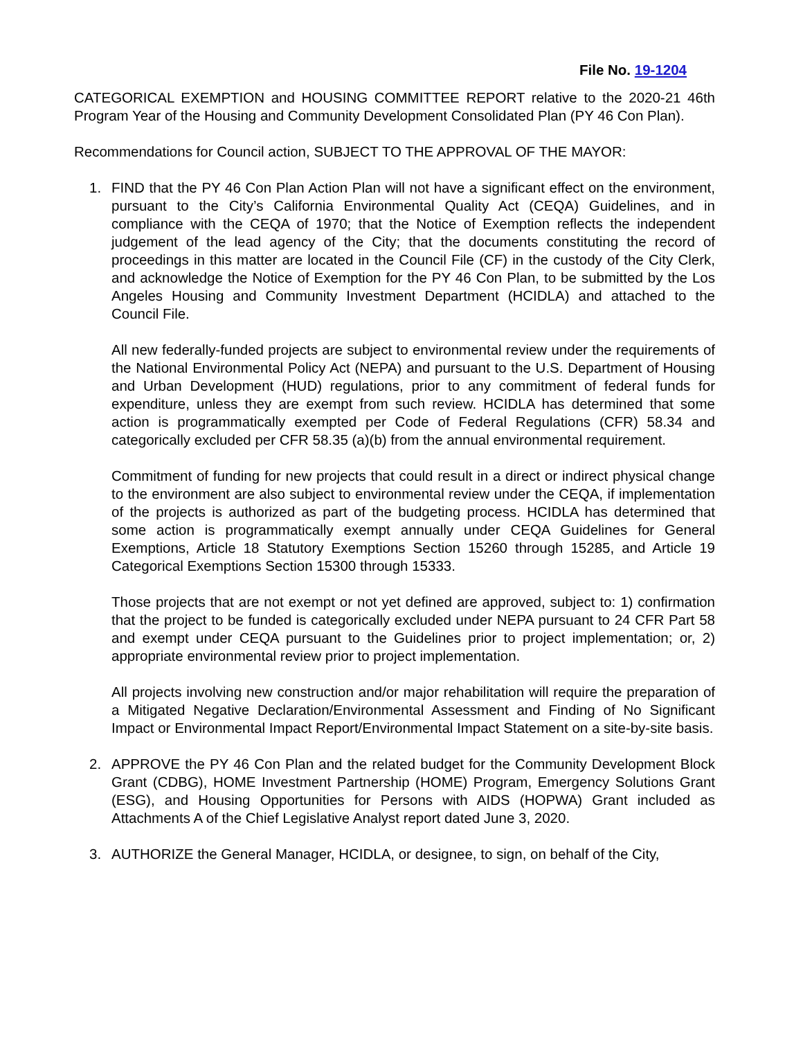File No. 19-1204
CATEGORICAL EXEMPTION and HOUSING COMMITTEE REPORT relative to the 2020-21 46th Program Year of the Housing and Community Development Consolidated Plan (PY 46 Con Plan).
Recommendations for Council action, SUBJECT TO THE APPROVAL OF THE MAYOR:
1. FIND that the PY 46 Con Plan Action Plan will not have a significant effect on the environment, pursuant to the City’s California Environmental Quality Act (CEQA) Guidelines, and in compliance with the CEQA of 1970; that the Notice of Exemption reflects the independent judgement of the lead agency of the City; that the documents constituting the record of proceedings in this matter are located in the Council File (CF) in the custody of the City Clerk, and acknowledge the Notice of Exemption for the PY 46 Con Plan, to be submitted by the Los Angeles Housing and Community Investment Department (HCIDLA) and attached to the Council File.
All new federally-funded projects are subject to environmental review under the requirements of the National Environmental Policy Act (NEPA) and pursuant to the U.S. Department of Housing and Urban Development (HUD) regulations, prior to any commitment of federal funds for expenditure, unless they are exempt from such review. HCIDLA has determined that some action is programmatically exempted per Code of Federal Regulations (CFR) 58.34 and categorically excluded per CFR 58.35 (a)(b) from the annual environmental requirement.
Commitment of funding for new projects that could result in a direct or indirect physical change to the environment are also subject to environmental review under the CEQA, if implementation of the projects is authorized as part of the budgeting process. HCIDLA has determined that some action is programmatically exempt annually under CEQA Guidelines for General Exemptions, Article 18 Statutory Exemptions Section 15260 through 15285, and Article 19 Categorical Exemptions Section 15300 through 15333.
Those projects that are not exempt or not yet defined are approved, subject to: 1) confirmation that the project to be funded is categorically excluded under NEPA pursuant to 24 CFR Part 58 and exempt under CEQA pursuant to the Guidelines prior to project implementation; or, 2) appropriate environmental review prior to project implementation.
All projects involving new construction and/or major rehabilitation will require the preparation of a Mitigated Negative Declaration/Environmental Assessment and Finding of No Significant Impact or Environmental Impact Report/Environmental Impact Statement on a site-by-site basis.
2. APPROVE the PY 46 Con Plan and the related budget for the Community Development Block Grant (CDBG), HOME Investment Partnership (HOME) Program, Emergency Solutions Grant (ESG), and Housing Opportunities for Persons with AIDS (HOPWA) Grant included as Attachments A of the Chief Legislative Analyst report dated June 3, 2020.
3. AUTHORIZE the General Manager, HCIDLA, or designee, to sign, on behalf of the City,